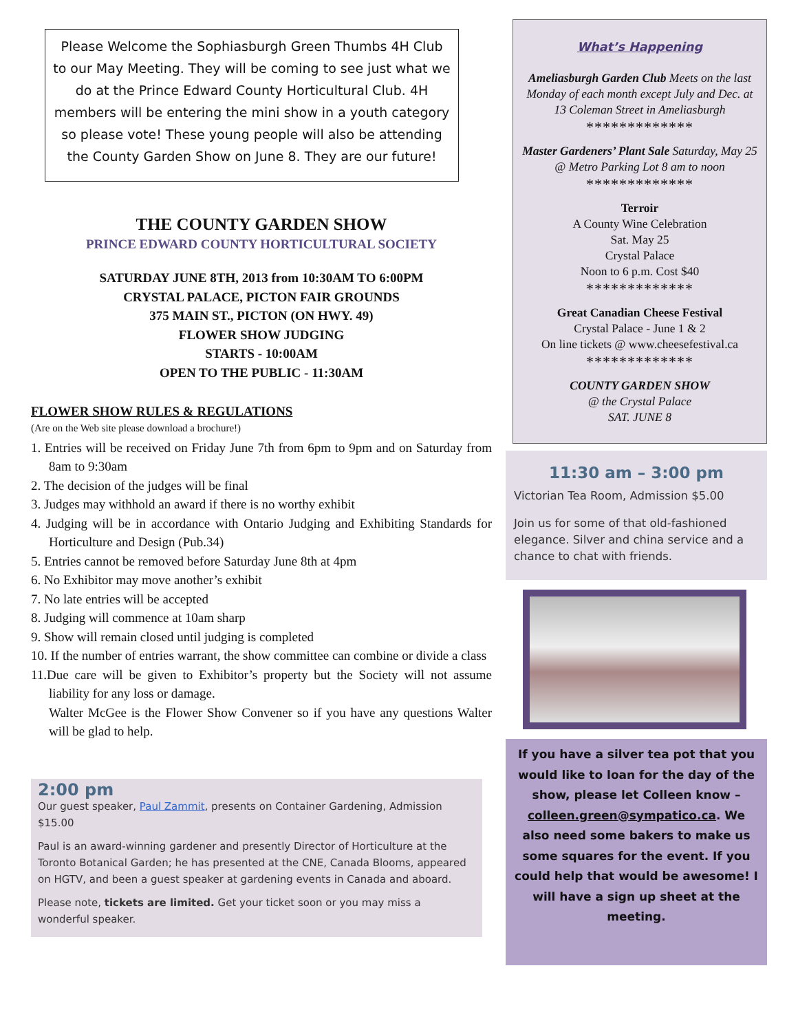Please Welcome the Sophiasburgh Green Thumbs 4H Club to our May Meeting. They will be coming to see just what we do at the Prince Edward County Horticultural Club. 4H members will be entering the mini show in a youth category so please vote! These young people will also be attending the County Garden Show on June 8. They are our future!
THE COUNTY GARDEN SHOW
PRINCE EDWARD COUNTY HORTICULTURAL SOCIETY
SATURDAY JUNE 8TH, 2013 from 10:30AM TO 6:00PM
CRYSTAL PALACE, PICTON FAIR GROUNDS
375 MAIN ST., PICTON (ON HWY. 49)
FLOWER SHOW JUDGING
STARTS - 10:00AM
OPEN TO THE PUBLIC - 11:30AM
FLOWER SHOW RULES & REGULATIONS
(Are on the Web site please download a brochure!)
1. Entries will be received on Friday June 7th from 6pm to 9pm and on Saturday from 8am to 9:30am
2. The decision of the judges will be final
3. Judges may withhold an award if there is no worthy exhibit
4. Judging will be in accordance with Ontario Judging and Exhibiting Standards for Horticulture and Design (Pub.34)
5. Entries cannot be removed before Saturday June 8th at 4pm
6. No Exhibitor may move another’s exhibit
7. No late entries will be accepted
8. Judging will commence at 10am sharp
9. Show will remain closed until judging is completed
10. If the number of entries warrant, the show committee can combine or divide a class
11.Due care will be given to Exhibitor’s property but the Society will not assume liability for any loss or damage.
Walter McGee is the Flower Show Convener so if you have any questions Walter will be glad to help.
2:00 pm
Our guest speaker, Paul Zammit, presents on Container Gardening, Admission $15.00
Paul is an award-winning gardener and presently Director of Horticulture at the Toronto Botanical Garden; he has presented at the CNE, Canada Blooms, appeared on HGTV, and been a guest speaker at gardening events in Canada and aboard.
Please note, tickets are limited. Get your ticket soon or you may miss a wonderful speaker.
What’s Happening
Ameliasburgh Garden Club Meets on the last Monday of each month except July and Dec. at 13 Coleman Street in Ameliasburgh
*************
Master Gardeners’ Plant Sale Saturday, May 25 @ Metro Parking Lot 8 am to noon
*************
Terroir
A County Wine Celebration
Sat. May 25
Crystal Palace
Noon to 6 p.m. Cost $40
*************
Great Canadian Cheese Festival
Crystal Palace - June 1 & 2
On line tickets @ www.cheesefestival.ca
*************
COUNTY GARDEN SHOW
@ the Crystal Palace
SAT. JUNE 8
11:30 am – 3:00 pm
Victorian Tea Room, Admission $5.00
Join us for some of that old-fashioned elegance. Silver and china service and a chance to chat with friends.
If you have a silver tea pot that you would like to loan for the day of the show, please let Colleen know – colleen.green@sympatico.ca. We also need some bakers to make us some squares for the event. If you could help that would be awesome! I will have a sign up sheet at the meeting.